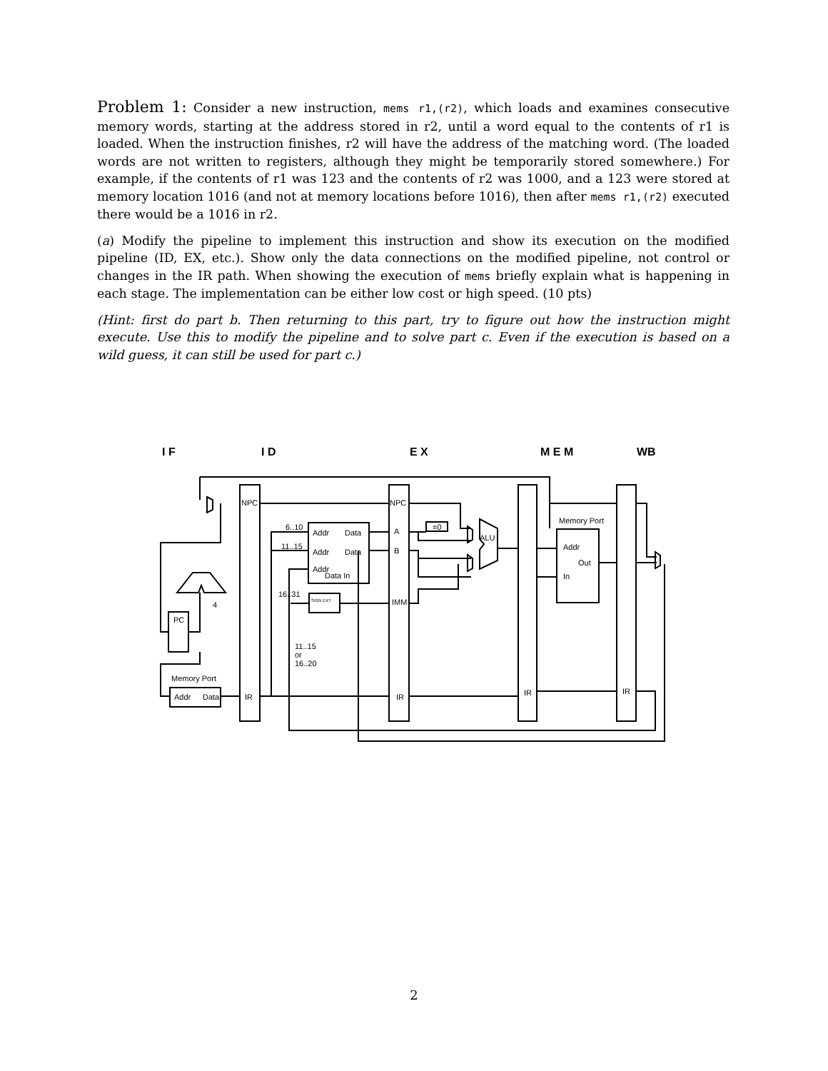Problem 1: Consider a new instruction, mems r1,(r2), which loads and examines consecutive memory words, starting at the address stored in r2, until a word equal to the contents of r1 is loaded. When the instruction finishes, r2 will have the address of the matching word. (The loaded words are not written to registers, although they might be temporarily stored somewhere.) For example, if the contents of r1 was 123 and the contents of r2 was 1000, and a 123 were stored at memory location 1016 (and not at memory locations before 1016), then after mems r1,(r2) executed there would be a 1016 in r2.
(a) Modify the pipeline to implement this instruction and show its execution on the modified pipeline (ID, EX, etc.). Show only the data connections on the modified pipeline, not control or changes in the IR path. When showing the execution of mems briefly explain what is happening in each stage. The implementation can be either low cost or high speed. (10 pts)
(Hint: first do part b. Then returning to this part, try to figure out how the instruction might execute. Use this to modify the pipeline and to solve part c. Even if the execution is based on a wild guess, it can still be used for part c.)
I F
I D
E X
M E M
WB
NPC
NPC
6..10
11..15
Addr
Data
Addr
Data
Addr
Data In
16..31
SIGN EXT
A
B
IMM
=0
ALU
Memory Port
Addr
Out
In
4
PC
11..15
or
16..20
Memory Port
Addr
Data
IR
IR
IR
IR
2